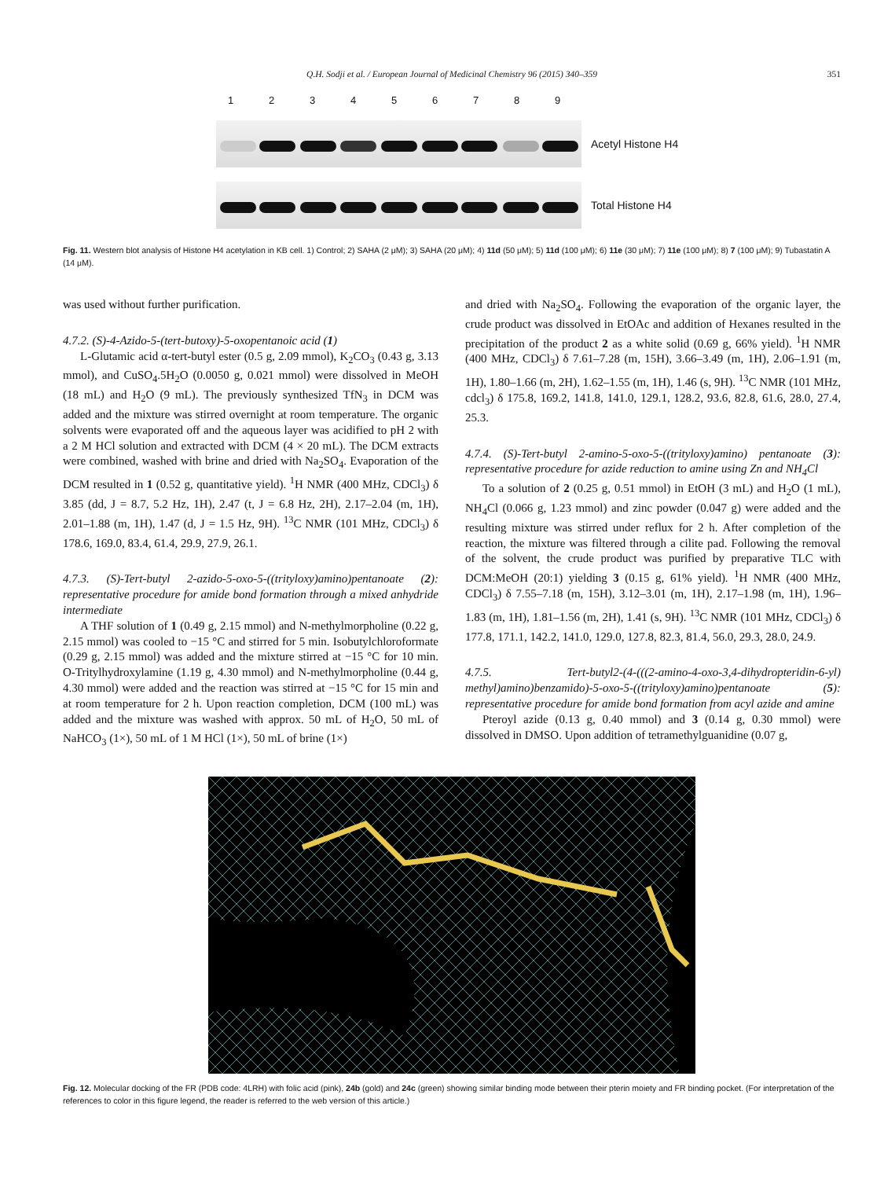Q.H. Sodji et al. / European Journal of Medicinal Chemistry 96 (2015) 340–359 351
123456789
Acetyl Histone H4
Total Histone H4
Fig. 11. Western blot analysis of Histone H4 acetylation in KB cell. 1) Control; 2) SAHA (2 μM); 3) SAHA (20 μM); 4) 11d (50 μM); 5) 11d (100 μM); 6) 11e (30 μM); 7) 11e (100 μM); 8) 7 (100 μM); 9) Tubastatin A (14 μM).
was used without further purification.
4.7.2. (S)-4-Azido-5-(tert-butoxy)-5-oxopentanoic acid (1)
L-Glutamic acid α-tert-butyl ester (0.5 g, 2.09 mmol), K<sub>2</sub>CO<sub>3</sub> (0.43 g, 3.13 mmol), and CuSO<sub>4</sub>.5H<sub>2</sub>O (0.0050 g, 0.021 mmol) were dissolved in MeOH (18 mL) and H<sub>2</sub>O (9 mL). The previously synthesized TfN<sub>3</sub> in DCM was added and the mixture was stirred overnight at room temperature. The organic solvents were evaporated off and the aqueous layer was acidified to pH 2 with a 2 M HCl solution and extracted with DCM (4 × 20 mL). The DCM extracts were combined, washed with brine and dried with Na<sub>2</sub>SO<sub>4</sub>. Evaporation of the DCM resulted in 1 (0.52 g, quantitative yield). <sup>1</sup>H NMR (400 MHz, CDCl<sub>3</sub>) δ 3.85 (dd, J = 8.7, 5.2 Hz, 1H), 2.47 (t, J = 6.8 Hz, 2H), 2.17–2.04 (m, 1H), 2.01–1.88 (m, 1H), 1.47 (d, J = 1.5 Hz, 9H). <sup>13</sup>C NMR (101 MHz, CDCl<sub>3</sub>) δ 178.6, 169.0, 83.4, 61.4, 29.9, 27.9, 26.1.
4.7.3. (S)-Tert-butyl 2-azido-5-oxo-5-((trityloxy)amino)pentanoate (2): representative procedure for amide bond formation through a mixed anhydride intermediate
A THF solution of 1 (0.49 g, 2.15 mmol) and N-methylmorpholine (0.22 g, 2.15 mmol) was cooled to −15 °C and stirred for 5 min. Isobutylchloroformate (0.29 g, 2.15 mmol) was added and the mixture stirred at −15 °C for 10 min. O-Tritylhydroxylamine (1.19 g, 4.30 mmol) and N-methylmorpholine (0.44 g, 4.30 mmol) were added and the reaction was stirred at −15 °C for 15 min and at room temperature for 2 h. Upon reaction completion, DCM (100 mL) was added and the mixture was washed with approx. 50 mL of H<sub>2</sub>O, 50 mL of NaHCO<sub>3</sub> (1×), 50 mL of 1 M HCl (1×), 50 mL of brine (1×)
and dried with Na<sub>2</sub>SO<sub>4</sub>. Following the evaporation of the organic layer, the crude product was dissolved in EtOAc and addition of Hexanes resulted in the precipitation of the product 2 as a white solid (0.69 g, 66% yield). <sup>1</sup>H NMR (400 MHz, CDCl<sub>3</sub>) δ 7.61–7.28 (m, 15H), 3.66–3.49 (m, 1H), 2.06–1.91 (m, 1H), 1.80–1.66 (m, 2H), 1.62–1.55 (m, 1H), 1.46 (s, 9H). <sup>13</sup>C NMR (101 MHz, cdcl<sub>3</sub>) δ 175.8, 169.2, 141.8, 141.0, 129.1, 128.2, 93.6, 82.8, 61.6, 28.0, 27.4, 25.3.
4.7.4. (S)-Tert-butyl 2-amino-5-oxo-5-((trityloxy)amino) pentanoate (3): representative procedure for azide reduction to amine using Zn and NH<sub>4</sub>Cl
To a solution of 2 (0.25 g, 0.51 mmol) in EtOH (3 mL) and H<sub>2</sub>O (1 mL), NH<sub>4</sub>Cl (0.066 g, 1.23 mmol) and zinc powder (0.047 g) were added and the resulting mixture was stirred under reflux for 2 h. After completion of the reaction, the mixture was filtered through a cilite pad. Following the removal of the solvent, the crude product was purified by preparative TLC with DCM:MeOH (20:1) yielding 3 (0.15 g, 61% yield). <sup>1</sup>H NMR (400 MHz, CDCl<sub>3</sub>) δ 7.55–7.18 (m, 15H), 3.12–3.01 (m, 1H), 2.17–1.98 (m, 1H), 1.96–1.83 (m, 1H), 1.81–1.56 (m, 2H), 1.41 (s, 9H). <sup>13</sup>C NMR (101 MHz, CDCl<sub>3</sub>) δ 177.8, 171.1, 142.2, 141.0, 129.0, 127.8, 82.3, 81.4, 56.0, 29.3, 28.0, 24.9.
4.7.5. Tert-butyl2-(4-(((2-amino-4-oxo-3,4-dihydropteridin-6-yl) methyl)amino)benzamido)-5-oxo-5-((trityloxy)amino)pentanoate (5): representative procedure for amide bond formation from acyl azide and amine
Pteroyl azide (0.13 g, 0.40 mmol) and 3 (0.14 g, 0.30 mmol) were dissolved in DMSO. Upon addition of tetramethylguanidine (0.07 g,
Fig. 12. Molecular docking of the FR (PDB code: 4LRH) with folic acid (pink), 24b (gold) and 24c (green) showing similar binding mode between their pterin moiety and FR binding pocket. (For interpretation of the references to color in this figure legend, the reader is referred to the web version of this article.)